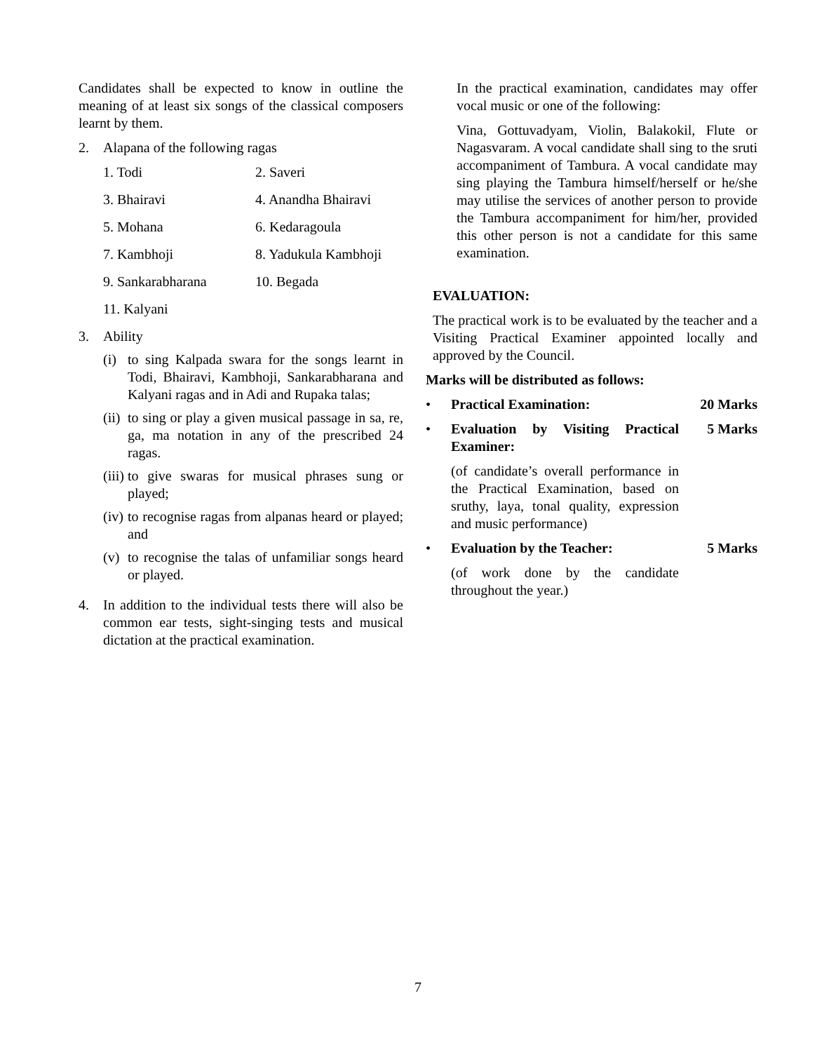Candidates shall be expected to know in outline the meaning of at least six songs of the classical composers learnt by them.
2. Alapana of the following ragas
| 1. Todi | 2. Saveri |
| 3. Bhairavi | 4. Anandha Bhairavi |
| 5. Mohana | 6. Kedaragoula |
| 7. Kambhoji | 8. Yadukula Kambhoji |
| 9. Sankarabharana | 10. Begada |
| 11. Kalyani | |
3. Ability
(i) to sing Kalpada swara for the songs learnt in Todi, Bhairavi, Kambhoji, Sankarabharana and Kalyani ragas and in Adi and Rupaka talas;
(ii) to sing or play a given musical passage in sa, re, ga, ma notation in any of the prescribed 24 ragas.
(iii) to give swaras for musical phrases sung or played;
(iv) to recognise ragas from alpanas heard or played; and
(v) to recognise the talas of unfamiliar songs heard or played.
4. In addition to the individual tests there will also be common ear tests, sight-singing tests and musical dictation at the practical examination.
In the practical examination, candidates may offer vocal music or one of the following:
Vina, Gottuvadyam, Violin, Balakokil, Flute or Nagasvaram. A vocal candidate shall sing to the sruti accompaniment of Tambura. A vocal candidate may sing playing the Tambura himself/herself or he/she may utilise the services of another person to provide the Tambura accompaniment for him/her, provided this other person is not a candidate for this same examination.
EVALUATION:
The practical work is to be evaluated by the teacher and a Visiting Practical Examiner appointed locally and approved by the Council.
Marks will be distributed as follows:
• Practical Examination: 20 Marks
• Evaluation by Visiting Practical Examiner: 5 Marks
(of candidate’s overall performance in the Practical Examination, based on sruthy, laya, tonal quality, expression and music performance)
• Evaluation by the Teacher: 5 Marks
(of work done by the candidate throughout the year.)
7